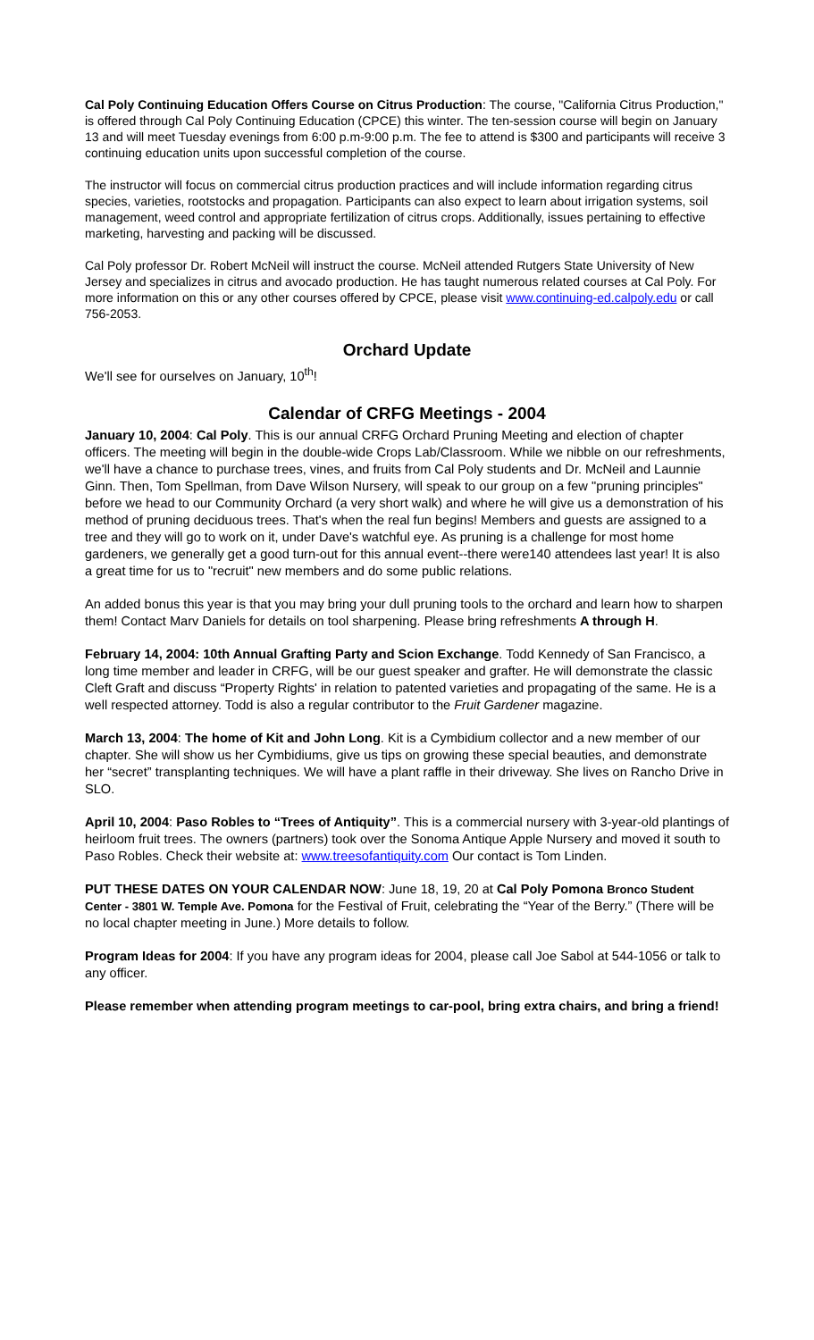Cal Poly Continuing Education Offers Course on Citrus Production: The course, "California Citrus Production," is offered through Cal Poly Continuing Education (CPCE) this winter. The ten-session course will begin on January 13 and will meet Tuesday evenings from 6:00 p.m-9:00 p.m. The fee to attend is $300 and participants will receive 3 continuing education units upon successful completion of the course.
The instructor will focus on commercial citrus production practices and will include information regarding citrus species, varieties, rootstocks and propagation. Participants can also expect to learn about irrigation systems, soil management, weed control and appropriate fertilization of citrus crops. Additionally, issues pertaining to effective marketing, harvesting and packing will be discussed.
Cal Poly professor Dr. Robert McNeil will instruct the course. McNeil attended Rutgers State University of New Jersey and specializes in citrus and avocado production. He has taught numerous related courses at Cal Poly. For more information on this or any other courses offered by CPCE, please visit www.continuing-ed.calpoly.edu or call 756-2053.
Orchard Update
We'll see for ourselves on January, 10<sup>th</sup>!
Calendar of CRFG Meetings - 2004
January 10, 2004: Cal Poly. This is our annual CRFG Orchard Pruning Meeting and election of chapter officers. The meeting will begin in the double-wide Crops Lab/Classroom. While we nibble on our refreshments, we'll have a chance to purchase trees, vines, and fruits from Cal Poly students and Dr. McNeil and Launnie Ginn. Then, Tom Spellman, from Dave Wilson Nursery, will speak to our group on a few "pruning principles" before we head to our Community Orchard (a very short walk) and where he will give us a demonstration of his method of pruning deciduous trees. That's when the real fun begins! Members and guests are assigned to a tree and they will go to work on it, under Dave's watchful eye. As pruning is a challenge for most home gardeners, we generally get a good turn-out for this annual event--there were140 attendees last year! It is also a great time for us to "recruit" new members and do some public relations.
An added bonus this year is that you may bring your dull pruning tools to the orchard and learn how to sharpen them! Contact Marv Daniels for details on tool sharpening. Please bring refreshments A through H.
February 14, 2004: 10th Annual Grafting Party and Scion Exchange. Todd Kennedy of San Francisco, a long time member and leader in CRFG, will be our guest speaker and grafter. He will demonstrate the classic Cleft Graft and discuss “Property Rights' in relation to patented varieties and propagating of the same. He is a well respected attorney. Todd is also a regular contributor to the Fruit Gardener magazine.
March 13, 2004: The home of Kit and John Long. Kit is a Cymbidium collector and a new member of our chapter. She will show us her Cymbidiums, give us tips on growing these special beauties, and demonstrate her “secret” transplanting techniques. We will have a plant raffle in their driveway. She lives on Rancho Drive in SLO.
April 10, 2004: Paso Robles to “Trees of Antiquity”. This is a commercial nursery with 3-year-old plantings of heirloom fruit trees. The owners (partners) took over the Sonoma Antique Apple Nursery and moved it south to Paso Robles. Check their website at: www.treesofantiquity.com Our contact is Tom Linden.
PUT THESE DATES ON YOUR CALENDAR NOW: June 18, 19, 20 at Cal Poly Pomona Bronco Student Center - 3801 W. Temple Ave. Pomona for the Festival of Fruit, celebrating the “Year of the Berry.” (There will be no local chapter meeting in June.) More details to follow.
Program Ideas for 2004: If you have any program ideas for 2004, please call Joe Sabol at 544-1056 or talk to any officer.
Please remember when attending program meetings to car-pool, bring extra chairs, and bring a friend!